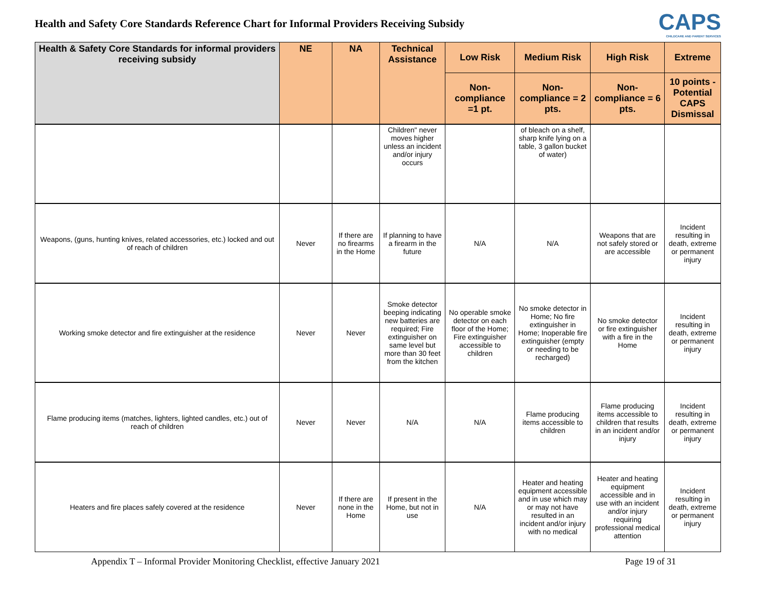Health and Safety Core Standards Reference Chart for Informal Providers Receiving Subsidy
CAPS
CHILDCARE AND PARENT SERVICES
| Health & Safety Core Standards for informal providers receiving subsidy | NE | NA | Technical Assistance | Low Risk | Medium Risk | High Risk | Extreme |
| --- | --- | --- | --- | --- | --- | --- | --- |
| | | | | Non-compliance =1 pt. | Non-compliance = 2 pts. | Non-compliance = 6 pts. | 10 points - Potential CAPS Dismissal |
| | | | Children" never moves higher unless an incident and/or injury occurs | | of bleach on a shelf, sharp knife lying on a table, 3 gallon bucket of water) | | |
| Weapons, (guns, hunting knives, related accessories, etc.) locked and out of reach of children | Never | If there are no firearms in the Home | If planning to have a firearm in the future | N/A | N/A | Weapons that are not safely stored or are accessible | Incident resulting in death, extreme or permanent injury |
| Working smoke detector and fire extinguisher at the residence | Never | Never | Smoke detector beeping indicating new batteries are required; Fire extinguisher on same level but more than 30 feet from the kitchen | No operable smoke detector on each floor of the Home; Fire extinguisher accessible to children | No smoke detector in Home; No fire extinguisher in Home; Inoperable fire extinguisher (empty or needing to be recharged) | No smoke detector or fire extinguisher with a fire in the Home | Incident resulting in death, extreme or permanent injury |
| Flame producing items (matches, lighters, lighted candles, etc.) out of reach of children | Never | Never | N/A | N/A | Flame producing items accessible to children | Flame producing items accessible to children that results in an incident and/or injury | Incident resulting in death, extreme or permanent injury |
| Heaters and fire places safely covered at the residence | Never | If there are none in the Home | If present in the Home, but not in use | N/A | Heater and heating equipment accessible and in use which may or may not have resulted in an incident and/or injury with no medical | Heater and heating equipment accessible and in use with an incident and/or injury requiring professional medical attention | Incident resulting in death, extreme or permanent injury |
Appendix T – Informal Provider Monitoring Checklist, effective January 2021 Page 19 of 31